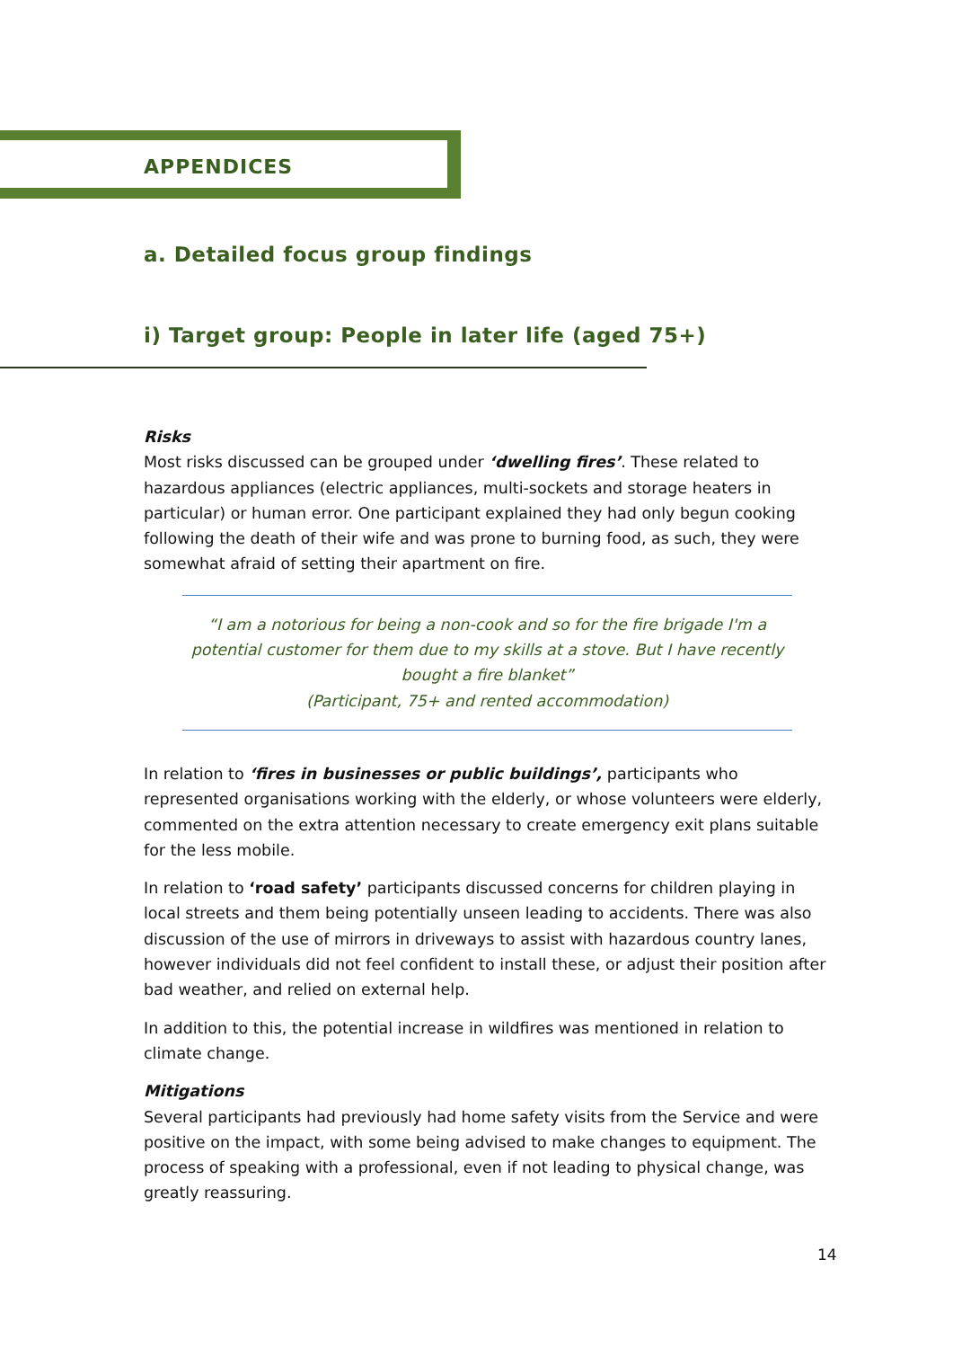APPENDICES
a. Detailed focus group findings
i) Target group: People in later life (aged 75+)
Risks
Most risks discussed can be grouped under ‘dwelling fires’. These related to hazardous appliances (electric appliances, multi-sockets and storage heaters in particular) or human error. One participant explained they had only begun cooking following the death of their wife and was prone to burning food, as such, they were somewhat afraid of setting their apartment on fire.
“I am a notorious for being a non-cook and so for the fire brigade I'm a potential customer for them due to my skills at a stove. But I have recently bought a fire blanket”
(Participant, 75+ and rented accommodation)
In relation to ‘fires in businesses or public buildings’, participants who represented organisations working with the elderly, or whose volunteers were elderly, commented on the extra attention necessary to create emergency exit plans suitable for the less mobile.
In relation to ‘road safety’ participants discussed concerns for children playing in local streets and them being potentially unseen leading to accidents. There was also discussion of the use of mirrors in driveways to assist with hazardous country lanes, however individuals did not feel confident to install these, or adjust their position after bad weather, and relied on external help.
In addition to this, the potential increase in wildfires was mentioned in relation to climate change.
Mitigations
Several participants had previously had home safety visits from the Service and were positive on the impact, with some being advised to make changes to equipment. The process of speaking with a professional, even if not leading to physical change, was greatly reassuring.
14